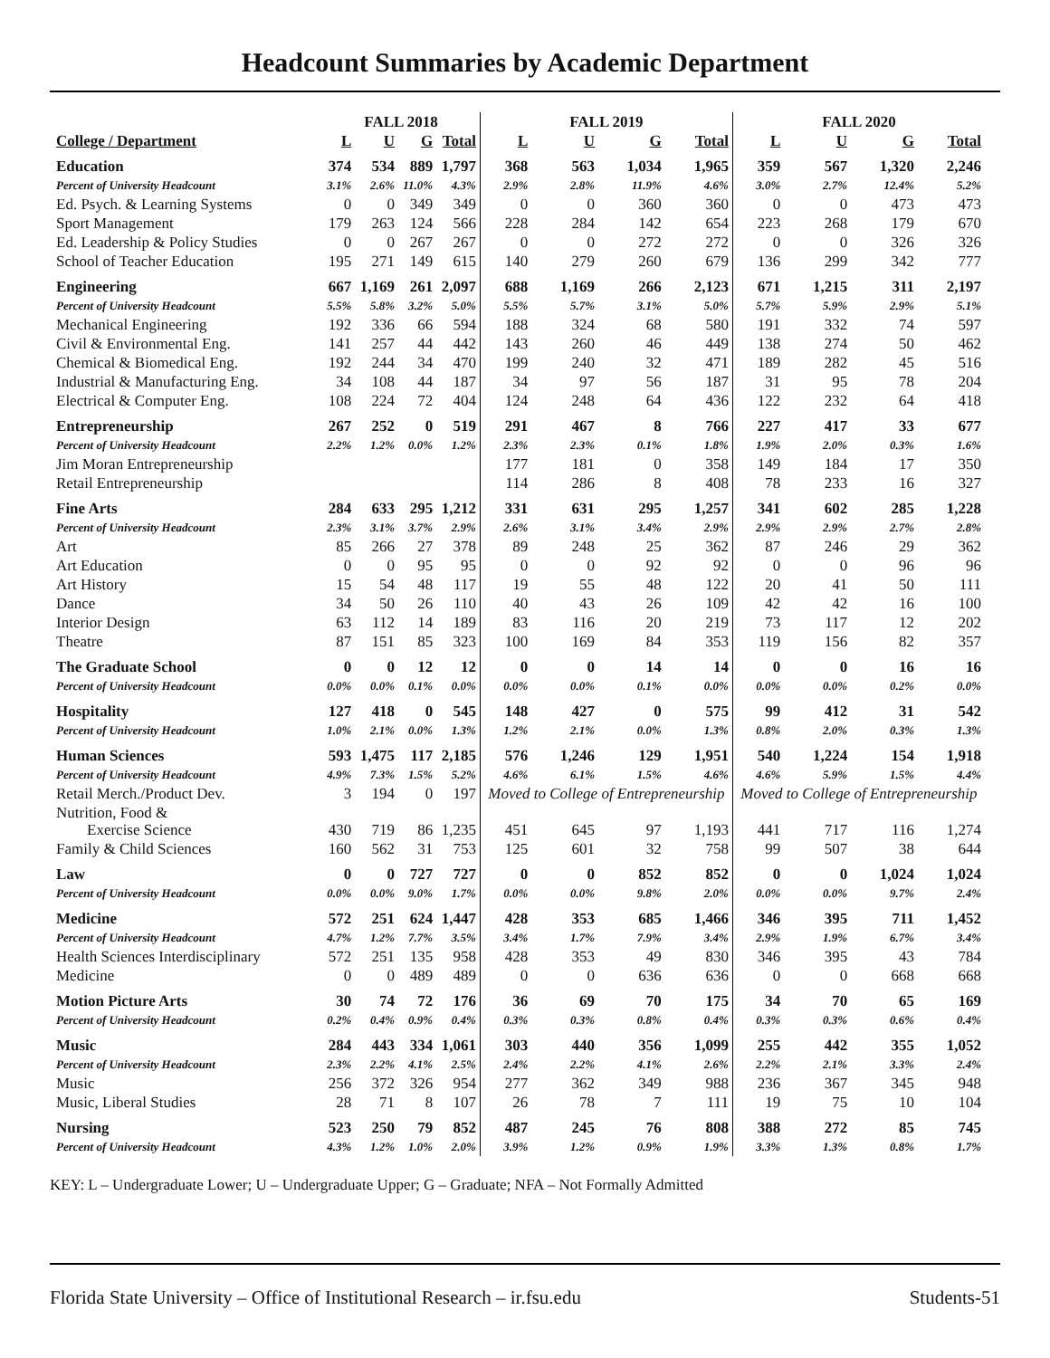Headcount Summaries by Academic Department
| | FALL 2018 | | | | FALL 2019 | | | | FALL 2020 | | | |
| --- | --- | --- | --- | --- | --- | --- | --- | --- | --- | --- | --- | --- |
| College / Department | L | U | G | Total | L | U | G | Total | L | U | G | Total |
| Education | 374 | 534 | 889 | 1,797 | 368 | 563 | 1,034 | 1,965 | 359 | 567 | 1,320 | 2,246 |
| Percent of University Headcount | 3.1% | 2.6% | 11.0% | 4.3% | 2.9% | 2.8% | 11.9% | 4.6% | 3.0% | 2.7% | 12.4% | 5.2% |
| Ed. Psych. & Learning Systems | 0 | 0 | 349 | 349 | 0 | 0 | 360 | 360 | 0 | 0 | 473 | 473 |
| Sport Management | 179 | 263 | 124 | 566 | 228 | 284 | 142 | 654 | 223 | 268 | 179 | 670 |
| Ed. Leadership & Policy Studies | 0 | 0 | 267 | 267 | 0 | 0 | 272 | 272 | 0 | 0 | 326 | 326 |
| School of Teacher Education | 195 | 271 | 149 | 615 | 140 | 279 | 260 | 679 | 136 | 299 | 342 | 777 |
| Engineering | 667 | 1,169 | 261 | 2,097 | 688 | 1,169 | 266 | 2,123 | 671 | 1,215 | 311 | 2,197 |
| Percent of University Headcount | 5.5% | 5.8% | 3.2% | 5.0% | 5.5% | 5.7% | 3.1% | 5.0% | 5.7% | 5.9% | 2.9% | 5.1% |
| Mechanical Engineering | 192 | 336 | 66 | 594 | 188 | 324 | 68 | 580 | 191 | 332 | 74 | 597 |
| Civil & Environmental Eng. | 141 | 257 | 44 | 442 | 143 | 260 | 46 | 449 | 138 | 274 | 50 | 462 |
| Chemical & Biomedical Eng. | 192 | 244 | 34 | 470 | 199 | 240 | 32 | 471 | 189 | 282 | 45 | 516 |
| Industrial & Manufacturing Eng. | 34 | 108 | 44 | 187 | 34 | 97 | 56 | 187 | 31 | 95 | 78 | 204 |
| Electrical & Computer Eng. | 108 | 224 | 72 | 404 | 124 | 248 | 64 | 436 | 122 | 232 | 64 | 418 |
| Entrepreneurship | 267 | 252 | 0 | 519 | 291 | 467 | 8 | 766 | 227 | 417 | 33 | 677 |
| Percent of University Headcount | 2.2% | 1.2% | 0.0% | 1.2% | 2.3% | 2.3% | 0.1% | 1.8% | 1.9% | 2.0% | 0.3% | 1.6% |
| Jim Moran Entrepreneurship | | | | | 177 | 181 | 0 | 358 | 149 | 184 | 17 | 350 |
| Retail Entrepreneurship | | | | | 114 | 286 | 8 | 408 | 78 | 233 | 16 | 327 |
| Fine Arts | 284 | 633 | 295 | 1,212 | 331 | 631 | 295 | 1,257 | 341 | 602 | 285 | 1,228 |
| Percent of University Headcount | 2.3% | 3.1% | 3.7% | 2.9% | 2.6% | 3.1% | 3.4% | 2.9% | 2.9% | 2.9% | 2.7% | 2.8% |
| Art | 85 | 266 | 27 | 378 | 89 | 248 | 25 | 362 | 87 | 246 | 29 | 362 |
| Art Education | 0 | 0 | 95 | 95 | 0 | 0 | 92 | 92 | 0 | 0 | 96 | 96 |
| Art History | 15 | 54 | 48 | 117 | 19 | 55 | 48 | 122 | 20 | 41 | 50 | 111 |
| Dance | 34 | 50 | 26 | 110 | 40 | 43 | 26 | 109 | 42 | 42 | 16 | 100 |
| Interior Design | 63 | 112 | 14 | 189 | 83 | 116 | 20 | 219 | 73 | 117 | 12 | 202 |
| Theatre | 87 | 151 | 85 | 323 | 100 | 169 | 84 | 353 | 119 | 156 | 82 | 357 |
| The Graduate School | 0 | 0 | 12 | 12 | 0 | 0 | 14 | 14 | 0 | 0 | 16 | 16 |
| Percent of University Headcount | 0.0% | 0.0% | 0.1% | 0.0% | 0.0% | 0.0% | 0.1% | 0.0% | 0.0% | 0.0% | 0.2% | 0.0% |
| Hospitality | 127 | 418 | 0 | 545 | 148 | 427 | 0 | 575 | 99 | 412 | 31 | 542 |
| Percent of University Headcount | 1.0% | 2.1% | 0.0% | 1.3% | 1.2% | 2.1% | 0.0% | 1.3% | 0.8% | 2.0% | 0.3% | 1.3% |
| Human Sciences | 593 | 1,475 | 117 | 2,185 | 576 | 1,246 | 129 | 1,951 | 540 | 1,224 | 154 | 1,918 |
| Percent of University Headcount | 4.9% | 7.3% | 1.5% | 5.2% | 4.6% | 6.1% | 1.5% | 4.6% | 4.6% | 5.9% | 1.5% | 4.4% |
| Retail Merch./Product Dev. | 3 | 194 | 0 | 197 | Moved to College of Entrepreneurship | | | | Moved to College of Entrepreneurship | | | |
| Nutrition, Food & Exercise Science | 430 | 719 | 86 | 1,235 | 451 | 645 | 97 | 1,193 | 441 | 717 | 116 | 1,274 |
| Family & Child Sciences | 160 | 562 | 31 | 753 | 125 | 601 | 32 | 758 | 99 | 507 | 38 | 644 |
| Law | 0 | 0 | 727 | 727 | 0 | 0 | 852 | 852 | 0 | 0 | 1,024 | 1,024 |
| Percent of University Headcount | 0.0% | 0.0% | 9.0% | 1.7% | 0.0% | 0.0% | 9.8% | 2.0% | 0.0% | 0.0% | 9.7% | 2.4% |
| Medicine | 572 | 251 | 624 | 1,447 | 428 | 353 | 685 | 1,466 | 346 | 395 | 711 | 1,452 |
| Percent of University Headcount | 4.7% | 1.2% | 7.7% | 3.5% | 3.4% | 1.7% | 7.9% | 3.4% | 2.9% | 1.9% | 6.7% | 3.4% |
| Health Sciences Interdisciplinary | 572 | 251 | 135 | 958 | 428 | 353 | 49 | 830 | 346 | 395 | 43 | 784 |
| Medicine | 0 | 0 | 489 | 489 | 0 | 0 | 636 | 636 | 0 | 0 | 668 | 668 |
| Motion Picture Arts | 30 | 74 | 72 | 176 | 36 | 69 | 70 | 175 | 34 | 70 | 65 | 169 |
| Percent of University Headcount | 0.2% | 0.4% | 0.9% | 0.4% | 0.3% | 0.3% | 0.8% | 0.4% | 0.3% | 0.3% | 0.6% | 0.4% |
| Music | 284 | 443 | 334 | 1,061 | 303 | 440 | 356 | 1,099 | 255 | 442 | 355 | 1,052 |
| Percent of University Headcount | 2.3% | 2.2% | 4.1% | 2.5% | 2.4% | 2.2% | 4.1% | 2.6% | 2.2% | 2.1% | 3.3% | 2.4% |
| Music | 256 | 372 | 326 | 954 | 277 | 362 | 349 | 988 | 236 | 367 | 345 | 948 |
| Music, Liberal Studies | 28 | 71 | 8 | 107 | 26 | 78 | 7 | 111 | 19 | 75 | 10 | 104 |
| Nursing | 523 | 250 | 79 | 852 | 487 | 245 | 76 | 808 | 388 | 272 | 85 | 745 |
| Percent of University Headcount | 4.3% | 1.2% | 1.0% | 2.0% | 3.9% | 1.2% | 0.9% | 1.9% | 3.3% | 1.3% | 0.8% | 1.7% |
KEY: L – Undergraduate Lower; U – Undergraduate Upper; G – Graduate; NFA – Not Formally Admitted
Florida State University – Office of Institutional Research – ir.fsu.edu Students-51